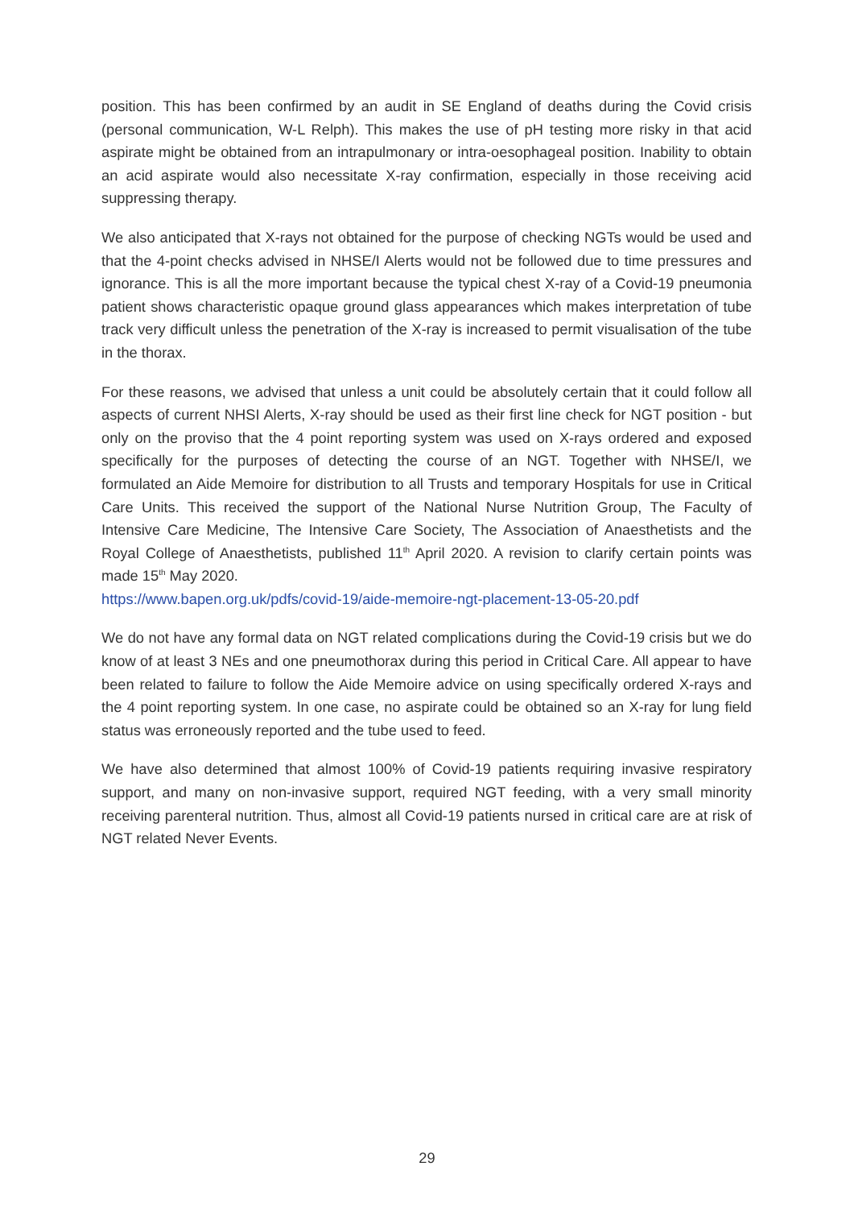position. This has been confirmed by an audit in SE England of deaths during the Covid crisis (personal communication, W-L Relph). This makes the use of pH testing more risky in that acid aspirate might be obtained from an intrapulmonary or intra-oesophageal position. Inability to obtain an acid aspirate would also necessitate X-ray confirmation, especially in those receiving acid suppressing therapy.
We also anticipated that X-rays not obtained for the purpose of checking NGTs would be used and that the 4-point checks advised in NHSE/I Alerts would not be followed due to time pressures and ignorance. This is all the more important because the typical chest X-ray of a Covid-19 pneumonia patient shows characteristic opaque ground glass appearances which makes interpretation of tube track very difficult unless the penetration of the X-ray is increased to permit visualisation of the tube in the thorax.
For these reasons, we advised that unless a unit could be absolutely certain that it could follow all aspects of current NHSI Alerts, X-ray should be used as their first line check for NGT position - but only on the proviso that the 4 point reporting system was used on X-rays ordered and exposed specifically for the purposes of detecting the course of an NGT. Together with NHSE/I, we formulated an Aide Memoire for distribution to all Trusts and temporary Hospitals for use in Critical Care Units. This received the support of the National Nurse Nutrition Group, The Faculty of Intensive Care Medicine, The Intensive Care Society, The Association of Anaesthetists and the Royal College of Anaesthetists, published 11<sup>th</sup> April 2020. A revision to clarify certain points was made 15<sup>th</sup> May 2020.
https://www.bapen.org.uk/pdfs/covid-19/aide-memoire-ngt-placement-13-05-20.pdf
We do not have any formal data on NGT related complications during the Covid-19 crisis but we do know of at least 3 NEs and one pneumothorax during this period in Critical Care. All appear to have been related to failure to follow the Aide Memoire advice on using specifically ordered X-rays and the 4 point reporting system. In one case, no aspirate could be obtained so an X-ray for lung field status was erroneously reported and the tube used to feed.
We have also determined that almost 100% of Covid-19 patients requiring invasive respiratory support, and many on non-invasive support, required NGT feeding, with a very small minority receiving parenteral nutrition. Thus, almost all Covid-19 patients nursed in critical care are at risk of NGT related Never Events.
29